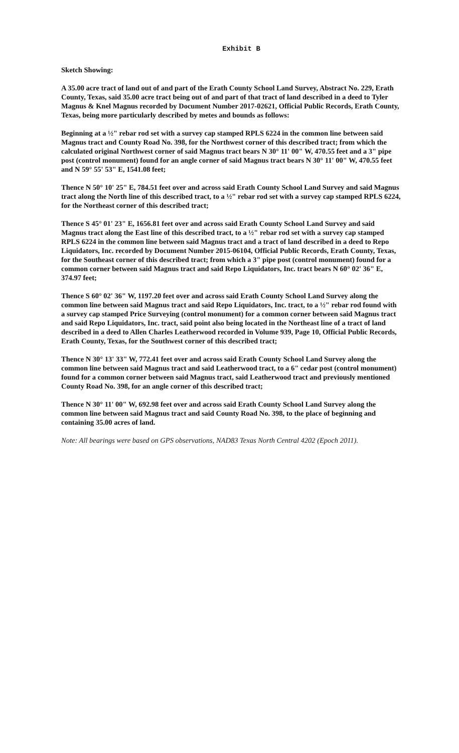Exhibit B
Sketch Showing:
A 35.00 acre tract of land out of and part of the Erath County School Land Survey, Abstract No. 229, Erath County, Texas, said 35.00 acre tract being out of and part of that tract of land described in a deed to Tyler Magnus & Knel Magnus recorded by Document Number 2017-02621, Official Public Records, Erath County, Texas, being more particularly described by metes and bounds as follows:
Beginning at a ½" rebar rod set with a survey cap stamped RPLS 6224 in the common line between said Magnus tract and County Road No. 398, for the Northwest corner of this described tract; from which the calculated original Northwest corner of said Magnus tract bears N 30° 11' 00" W, 470.55 feet and a 3" pipe post (control monument) found for an angle corner of said Magnus tract bears N 30° 11' 00" W, 470.55 feet and N 59° 55' 53" E, 1541.08 feet;
Thence N 50° 10' 25" E, 784.51 feet over and across said Erath County School Land Survey and said Magnus tract along the North line of this described tract, to a ½" rebar rod set with a survey cap stamped RPLS 6224, for the Northeast corner of this described tract;
Thence S 45° 01' 23" E, 1656.81 feet over and across said Erath County School Land Survey and said Magnus tract along the East line of this described tract, to a ½" rebar rod set with a survey cap stamped RPLS 6224 in the common line between said Magnus tract and a tract of land described in a deed to Repo Liquidators, Inc. recorded by Document Number 2015-06104, Official Public Records, Erath County, Texas, for the Southeast corner of this described tract; from which a 3" pipe post (control monument) found for a common corner between said Magnus tract and said Repo Liquidators, Inc. tract bears N 60° 02' 36" E, 374.97 feet;
Thence S 60° 02' 36" W, 1197.20 feet over and across said Erath County School Land Survey along the common line between said Magnus tract and said Repo Liquidators, Inc. tract, to a ½" rebar rod found with a survey cap stamped Price Surveying (control monument) for a common corner between said Magnus tract and said Repo Liquidators, Inc. tract, said point also being located in the Northeast line of a tract of land described in a deed to Allen Charles Leatherwood recorded in Volume 939, Page 10, Official Public Records, Erath County, Texas, for the Southwest corner of this described tract;
Thence N 30° 13' 33" W, 772.41 feet over and across said Erath County School Land Survey along the common line between said Magnus tract and said Leatherwood tract, to a 6" cedar post (control monument) found for a common corner between said Magnus tract, said Leatherwood tract and previously mentioned County Road No. 398, for an angle corner of this described tract;
Thence N 30° 11' 00" W, 692.98 feet over and across said Erath County School Land Survey along the common line between said Magnus tract and said County Road No. 398, to the place of beginning and containing 35.00 acres of land.
Note: All bearings were based on GPS observations, NAD83 Texas North Central 4202 (Epoch 2011).